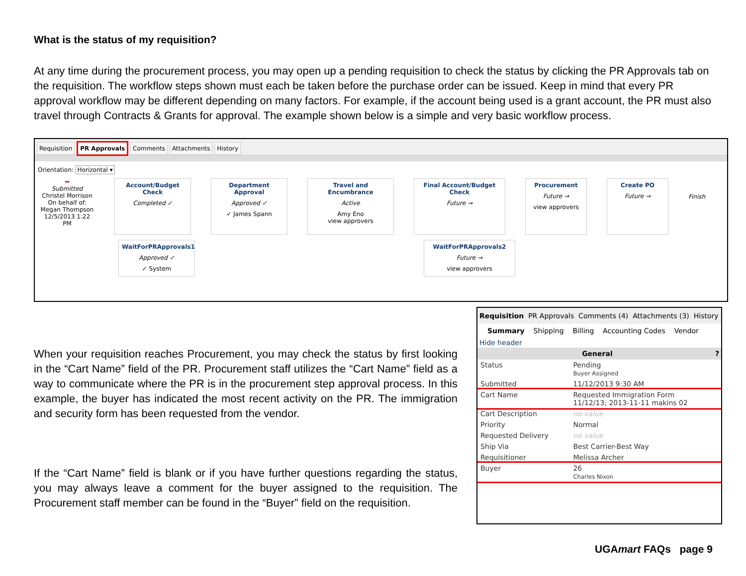What is the status of my requisition?
At any time during the procurement process, you may open up a pending requisition to check the status by clicking the PR Approvals tab on the requisition. The workflow steps shown must each be taken before the purchase order can be issued. Keep in mind that every PR approval workflow may be different depending on many factors. For example, if the account being used is a grant account, the PR must also travel through Contracts & Grants for approval. The example shown below is a simple and very basic workflow process.
Requisition PR Approvals Comments Attachments History
Orientation: Horizontal ▾
➡
Submitted
Christel Morrison
On behalf of:
Megan Thompson
12/5/2013 1:22 PM
Account/Budget Check
Completed ✓
Department Approval
Approved ✓
✓ James Spann
Travel and Encumbrance
Active
Amy Eno
view approvers
Final Account/Budget Check
Future →
Procurement
Future →
view approvers
Create PO
Future →
Finish
WaitForPRApprovals1
Approved ✓
✓ System
WaitForPRApprovals2
Future →
view approvers
When your requisition reaches Procurement, you may check the status by first looking in the “Cart Name” field of the PR. Procurement staff utilizes the “Cart Name” field as a way to communicate where the PR is in the procurement step approval process. In this example, the buyer has indicated the most recent activity on the PR. The immigration and security form has been requested from the vendor.
If the “Cart Name” field is blank or if you have further questions regarding the status, you may always leave a comment for the buyer assigned to the requisition. The Procurement staff member can be found in the “Buyer” field on the requisition.
Requisition PR Approvals Comments (4) Attachments (3) History
Summary Shipping Billing Accounting Codes Vendor
Hide header
General ?
| Status | Pending Buyer Assigned |
| Submitted | 11/12/2013 9:30 AM |
| Cart Name | Requested Immigration Form 11/12/13; 2013-11-11 makins 02 |
| Cart Description | no value |
| Priority | Normal |
| Requested Delivery | no value |
| Ship Via | Best Carrier-Best Way |
| Requisitioner | Melissa Archer |
| Buyer | 26 Charles Nixon |
UGAmart FAQs page 9